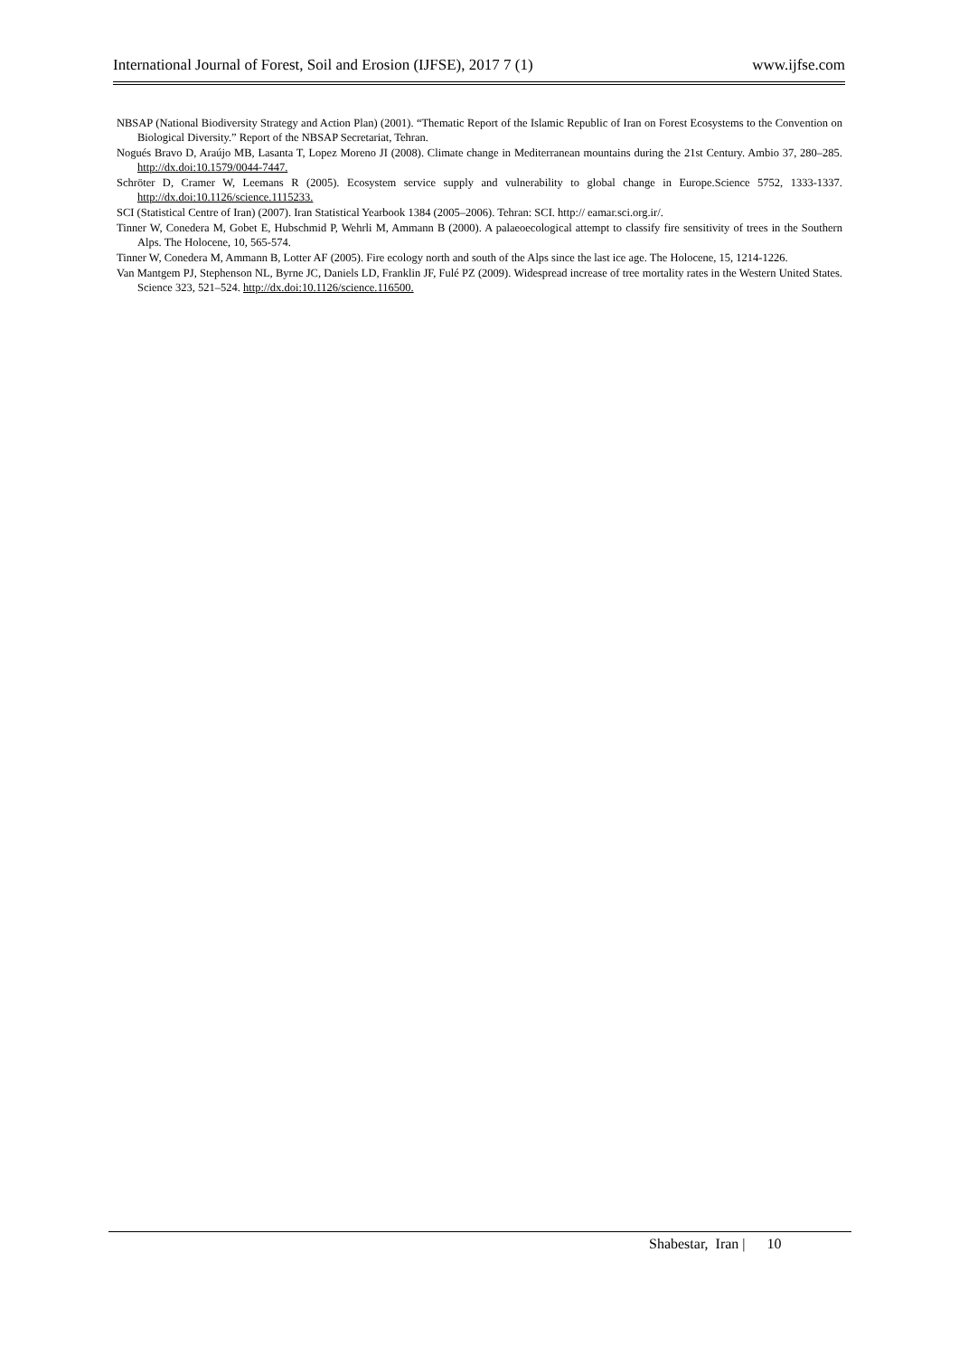International Journal of Forest, Soil and Erosion (IJFSE), 2017 7 (1) www.ijfse.com
NBSAP (National Biodiversity Strategy and Action Plan) (2001). “Thematic Report of the Islamic Republic of Iran on Forest Ecosystems to the Convention on Biological Diversity.” Report of the NBSAP Secretariat, Tehran.
Nogués Bravo D, Araújo MB, Lasanta T, Lopez Moreno JI (2008). Climate change in Mediterranean mountains during the 21st Century. Ambio 37, 280–285. http://dx.doi:10.1579/0044-7447.
Schröter D, Cramer W, Leemans R (2005). Ecosystem service supply and vulnerability to global change in Europe.Science 5752, 1333-1337. http://dx.doi:10.1126/science.1115233.
SCI (Statistical Centre of Iran) (2007). Iran Statistical Yearbook 1384 (2005–2006). Tehran: SCI. http:// eamar.sci.org.ir/.
Tinner W, Conedera M, Gobet E, Hubschmid P, Wehrli M, Ammann B (2000). A palaeoecological attempt to classify fire sensitivity of trees in the Southern Alps. The Holocene, 10, 565-574.
Tinner W, Conedera M, Ammann B, Lotter AF (2005). Fire ecology north and south of the Alps since the last ice age. The Holocene, 15, 1214-1226.
Van Mantgem PJ, Stephenson NL, Byrne JC, Daniels LD, Franklin JF, Fulé PZ (2009). Widespread increase of tree mortality rates in the Western United States. Science 323, 521–524. http://dx.doi:10.1126/science.116500.
Shabestar, Iran | 10